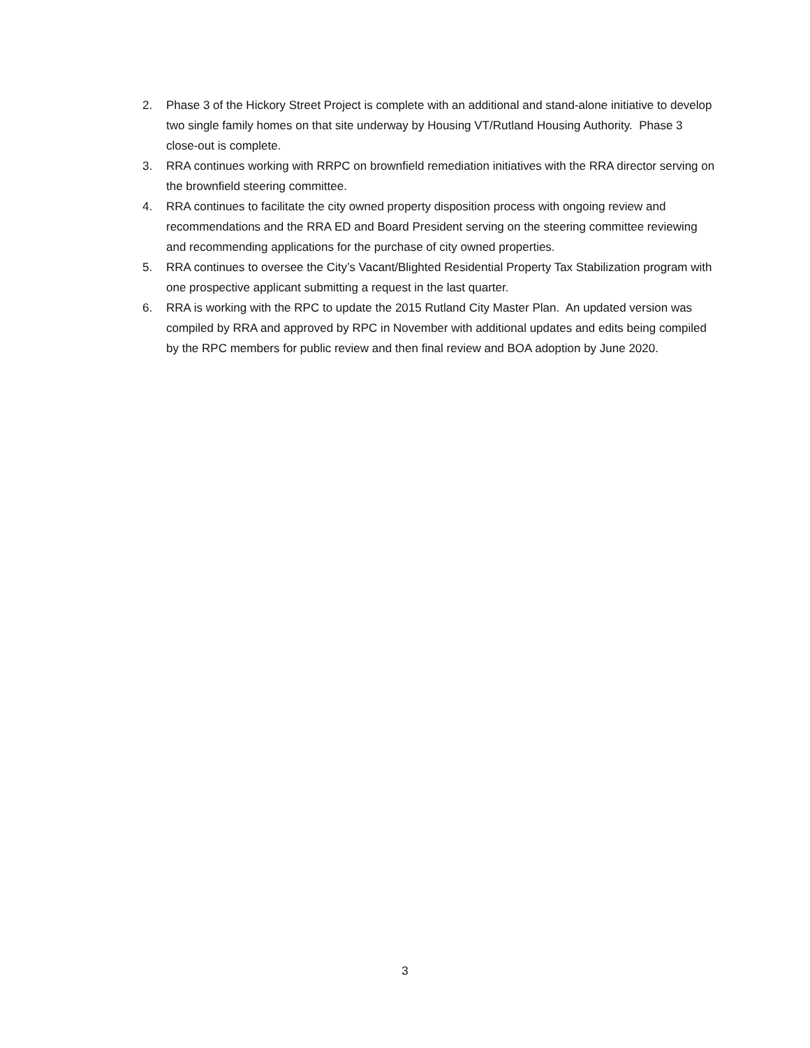2. Phase 3 of the Hickory Street Project is complete with an additional and stand-alone initiative to develop two single family homes on that site underway by Housing VT/Rutland Housing Authority. Phase 3 close-out is complete.
3. RRA continues working with RRPC on brownfield remediation initiatives with the RRA director serving on the brownfield steering committee.
4. RRA continues to facilitate the city owned property disposition process with ongoing review and recommendations and the RRA ED and Board President serving on the steering committee reviewing and recommending applications for the purchase of city owned properties.
5. RRA continues to oversee the City’s Vacant/Blighted Residential Property Tax Stabilization program with one prospective applicant submitting a request in the last quarter.
6. RRA is working with the RPC to update the 2015 Rutland City Master Plan. An updated version was compiled by RRA and approved by RPC in November with additional updates and edits being compiled by the RPC members for public review and then final review and BOA adoption by June 2020.
3